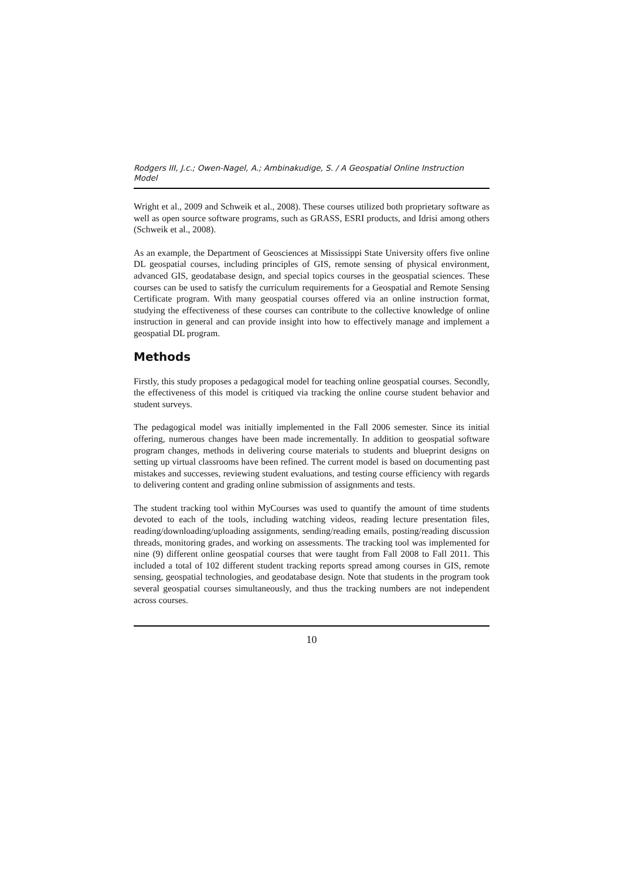Rodgers III, J.c.; Owen-Nagel, A.; Ambinakudige, S. / A Geospatial Online Instruction Model
Wright et al., 2009 and Schweik et al., 2008). These courses utilized both proprietary software as well as open source software programs, such as GRASS, ESRI products, and Idrisi among others (Schweik et al., 2008).
As an example, the Department of Geosciences at Mississippi State University offers five online DL geospatial courses, including principles of GIS, remote sensing of physical environment, advanced GIS, geodatabase design, and special topics courses in the geospatial sciences. These courses can be used to satisfy the curriculum requirements for a Geospatial and Remote Sensing Certificate program. With many geospatial courses offered via an online instruction format, studying the effectiveness of these courses can contribute to the collective knowledge of online instruction in general and can provide insight into how to effectively manage and implement a geospatial DL program.
Methods
Firstly, this study proposes a pedagogical model for teaching online geospatial courses. Secondly, the effectiveness of this model is critiqued via tracking the online course student behavior and student surveys.
The pedagogical model was initially implemented in the Fall 2006 semester. Since its initial offering, numerous changes have been made incrementally. In addition to geospatial software program changes, methods in delivering course materials to students and blueprint designs on setting up virtual classrooms have been refined. The current model is based on documenting past mistakes and successes, reviewing student evaluations, and testing course efficiency with regards to delivering content and grading online submission of assignments and tests.
The student tracking tool within MyCourses was used to quantify the amount of time students devoted to each of the tools, including watching videos, reading lecture presentation files, reading/downloading/uploading assignments, sending/reading emails, posting/reading discussion threads, monitoring grades, and working on assessments. The tracking tool was implemented for nine (9) different online geospatial courses that were taught from Fall 2008 to Fall 2011. This included a total of 102 different student tracking reports spread among courses in GIS, remote sensing, geospatial technologies, and geodatabase design. Note that students in the program took several geospatial courses simultaneously, and thus the tracking numbers are not independent across courses.
10